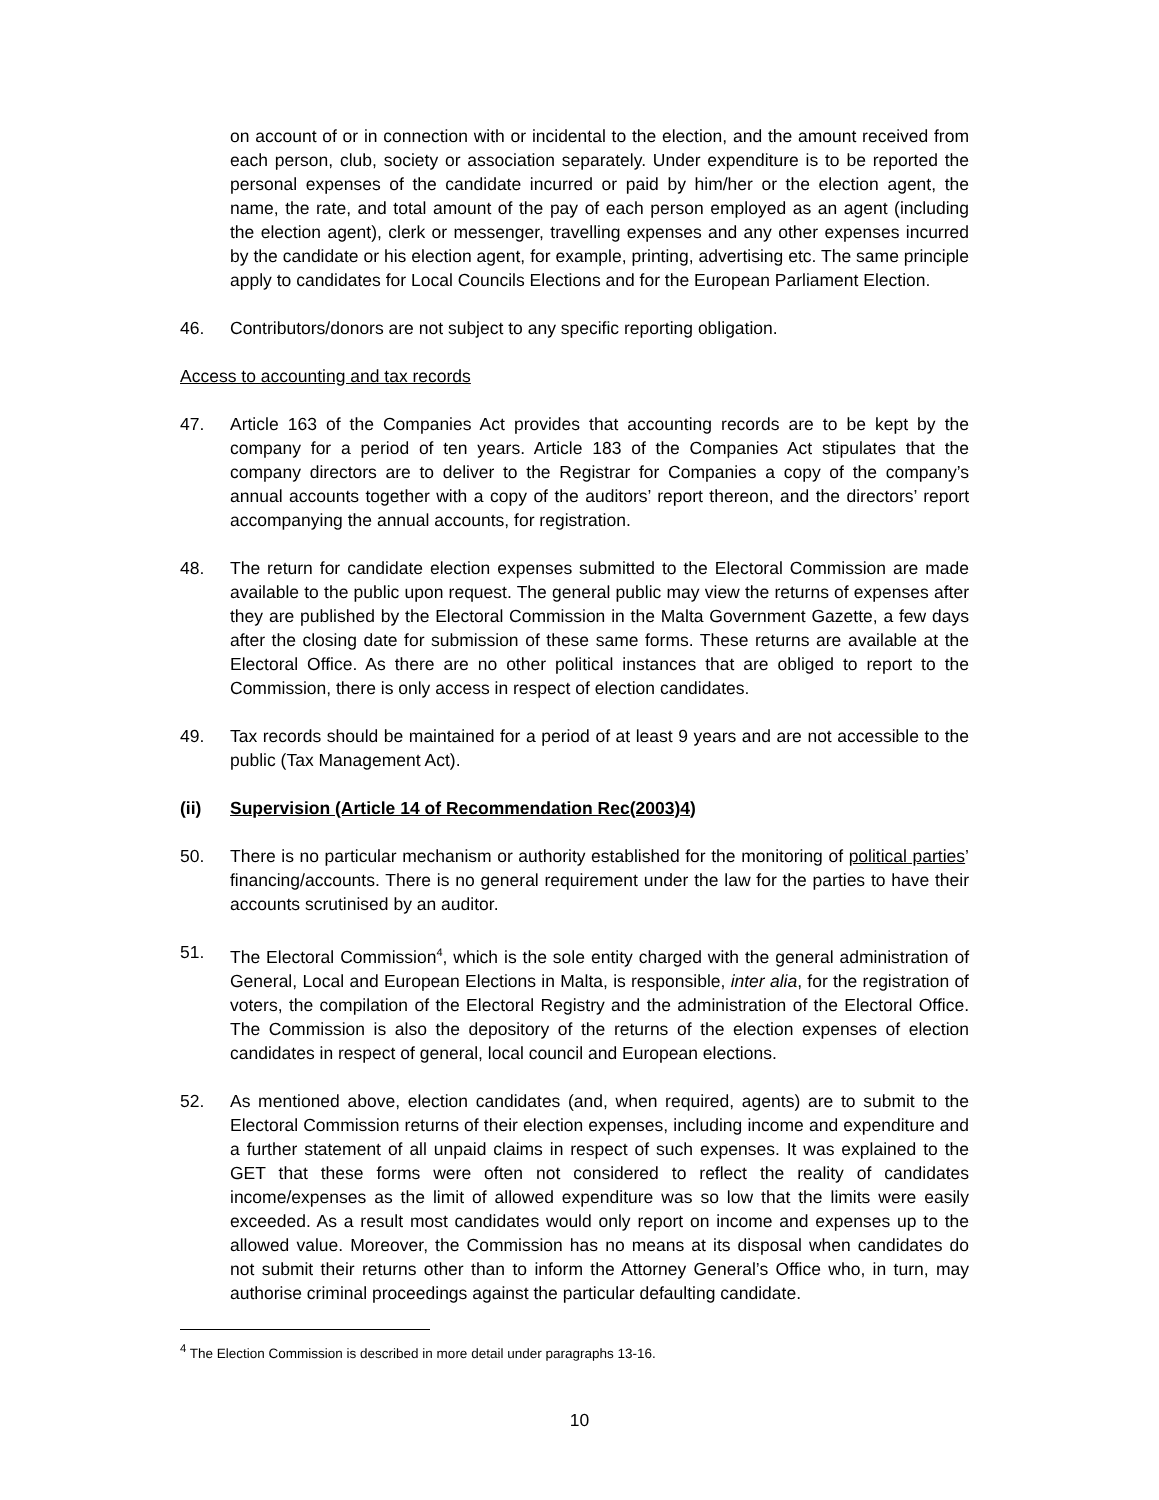on account of or in connection with or incidental to the election, and the amount received from each person, club, society or association separately. Under expenditure is to be reported the personal expenses of the candidate incurred or paid by him/her or the election agent, the name, the rate, and total amount of the pay of each person employed as an agent (including the election agent), clerk or messenger, travelling expenses and any other expenses incurred by the candidate or his election agent, for example, printing, advertising etc. The same principle apply to candidates for Local Councils Elections and for the European Parliament Election.
46. Contributors/donors are not subject to any specific reporting obligation.
Access to accounting and tax records
47. Article 163 of the Companies Act provides that accounting records are to be kept by the company for a period of ten years. Article 183 of the Companies Act stipulates that the company directors are to deliver to the Registrar for Companies a copy of the company’s annual accounts together with a copy of the auditors’ report thereon, and the directors’ report accompanying the annual accounts, for registration.
48. The return for candidate election expenses submitted to the Electoral Commission are made available to the public upon request. The general public may view the returns of expenses after they are published by the Electoral Commission in the Malta Government Gazette, a few days after the closing date for submission of these same forms. These returns are available at the Electoral Office. As there are no other political instances that are obliged to report to the Commission, there is only access in respect of election candidates.
49. Tax records should be maintained for a period of at least 9 years and are not accessible to the public (Tax Management Act).
(ii) Supervision (Article 14 of Recommendation Rec(2003)4)
50. There is no particular mechanism or authority established for the monitoring of political parties’ financing/accounts. There is no general requirement under the law for the parties to have their accounts scrutinised by an auditor.
51. The Electoral Commission<sup>4</sup>, which is the sole entity charged with the general administration of General, Local and European Elections in Malta, is responsible, inter alia, for the registration of voters, the compilation of the Electoral Registry and the administration of the Electoral Office. The Commission is also the depository of the returns of the election expenses of election candidates in respect of general, local council and European elections.
52. As mentioned above, election candidates (and, when required, agents) are to submit to the Electoral Commission returns of their election expenses, including income and expenditure and a further statement of all unpaid claims in respect of such expenses. It was explained to the GET that these forms were often not considered to reflect the reality of candidates income/expenses as the limit of allowed expenditure was so low that the limits were easily exceeded. As a result most candidates would only report on income and expenses up to the allowed value. Moreover, the Commission has no means at its disposal when candidates do not submit their returns other than to inform the Attorney General’s Office who, in turn, may authorise criminal proceedings against the particular defaulting candidate.
<sup>4</sup> The Election Commission is described in more detail under paragraphs 13-16.
10